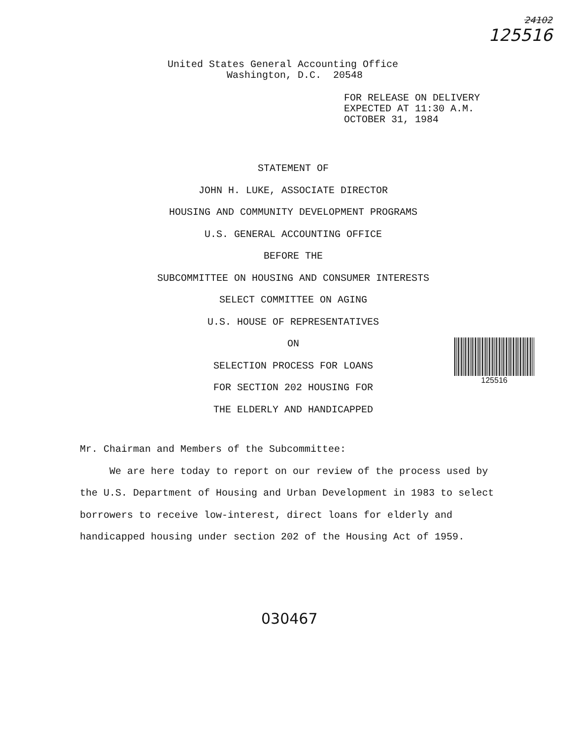24102
125516
United States General Accounting Office
Washington, D.C. 20548
FOR RELEASE ON DELIVERY
EXPECTED AT 11:30 A.M.
OCTOBER 31, 1984
STATEMENT OF
JOHN H. LUKE, ASSOCIATE DIRECTOR
HOUSING AND COMMUNITY DEVELOPMENT PROGRAMS
U.S. GENERAL ACCOUNTING OFFICE
BEFORE THE
SUBCOMMITTEE ON HOUSING AND CONSUMER INTERESTS
SELECT COMMITTEE ON AGING
U.S. HOUSE OF REPRESENTATIVES
ON
SELECTION PROCESS FOR LOANS
FOR SECTION 202 HOUSING FOR
THE ELDERLY AND HANDICAPPED
125516
Mr. Chairman and Members of the Subcommittee:
We are here today to report on our review of the process used by the U.S. Department of Housing and Urban Development in 1983 to select borrowers to receive low-interest, direct loans for elderly and handicapped housing under section 202 of the Housing Act of 1959.
030467